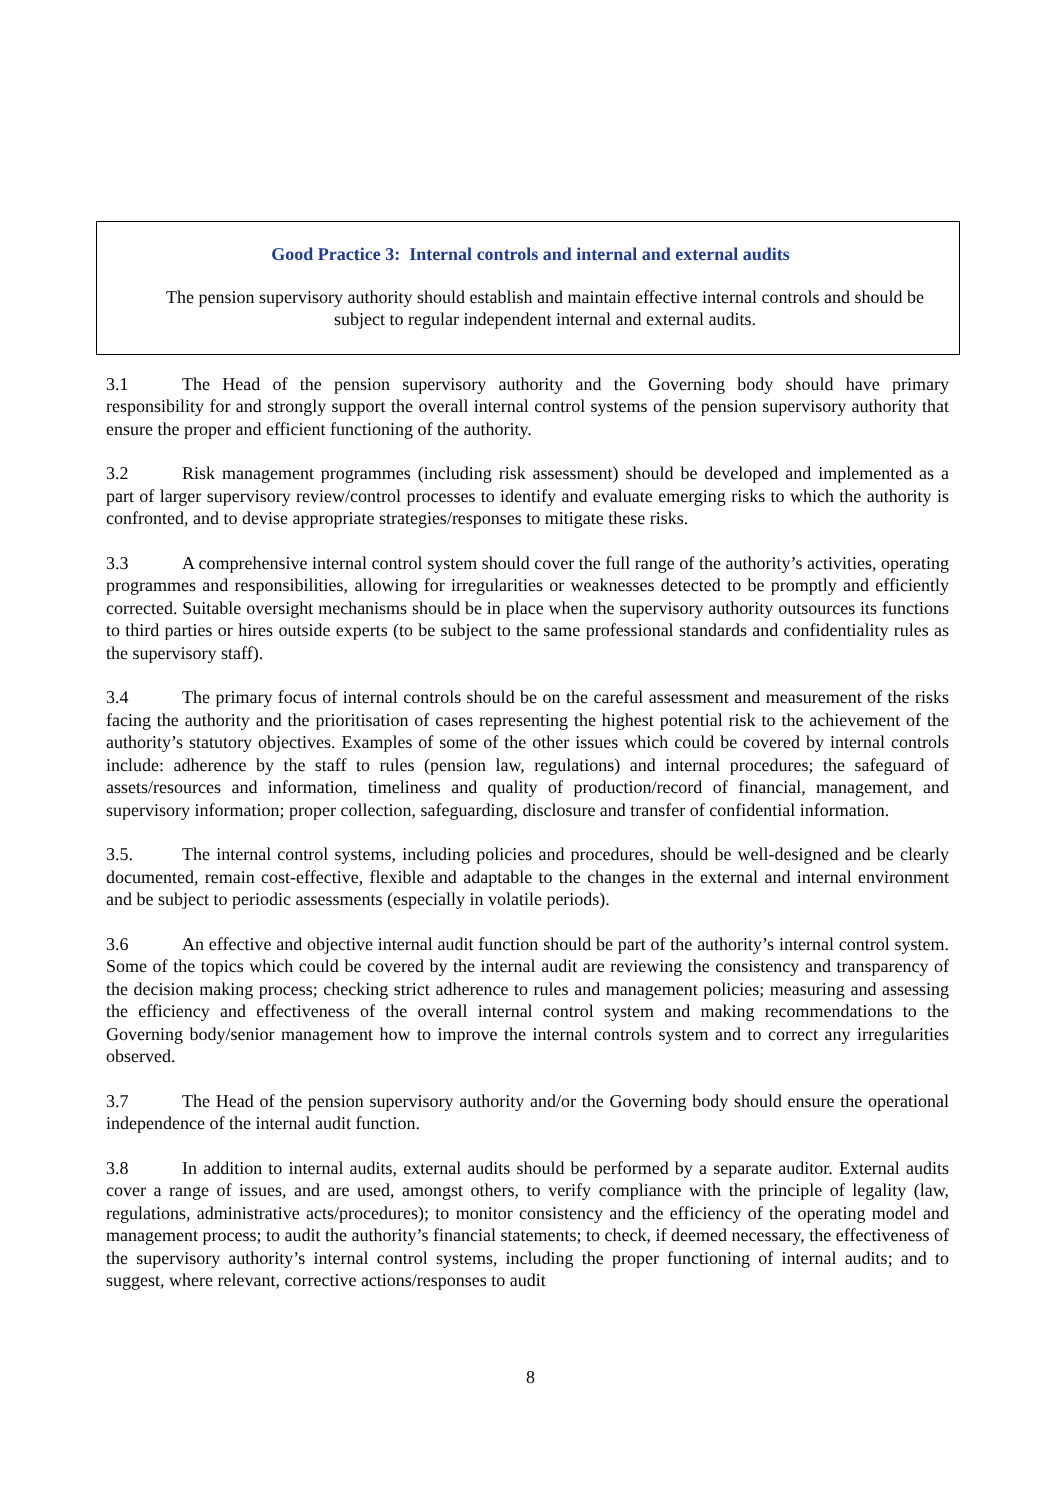Good Practice 3: Internal controls and internal and external audits
The pension supervisory authority should establish and maintain effective internal controls and should be subject to regular independent internal and external audits.
3.1 The Head of the pension supervisory authority and the Governing body should have primary responsibility for and strongly support the overall internal control systems of the pension supervisory authority that ensure the proper and efficient functioning of the authority.
3.2 Risk management programmes (including risk assessment) should be developed and implemented as a part of larger supervisory review/control processes to identify and evaluate emerging risks to which the authority is confronted, and to devise appropriate strategies/responses to mitigate these risks.
3.3 A comprehensive internal control system should cover the full range of the authority’s activities, operating programmes and responsibilities, allowing for irregularities or weaknesses detected to be promptly and efficiently corrected. Suitable oversight mechanisms should be in place when the supervisory authority outsources its functions to third parties or hires outside experts (to be subject to the same professional standards and confidentiality rules as the supervisory staff).
3.4 The primary focus of internal controls should be on the careful assessment and measurement of the risks facing the authority and the prioritisation of cases representing the highest potential risk to the achievement of the authority’s statutory objectives. Examples of some of the other issues which could be covered by internal controls include: adherence by the staff to rules (pension law, regulations) and internal procedures; the safeguard of assets/resources and information, timeliness and quality of production/record of financial, management, and supervisory information; proper collection, safeguarding, disclosure and transfer of confidential information.
3.5. The internal control systems, including policies and procedures, should be well-designed and be clearly documented, remain cost-effective, flexible and adaptable to the changes in the external and internal environment and be subject to periodic assessments (especially in volatile periods).
3.6 An effective and objective internal audit function should be part of the authority’s internal control system. Some of the topics which could be covered by the internal audit are reviewing the consistency and transparency of the decision making process; checking strict adherence to rules and management policies; measuring and assessing the efficiency and effectiveness of the overall internal control system and making recommendations to the Governing body/senior management how to improve the internal controls system and to correct any irregularities observed.
3.7 The Head of the pension supervisory authority and/or the Governing body should ensure the operational independence of the internal audit function.
3.8 In addition to internal audits, external audits should be performed by a separate auditor. External audits cover a range of issues, and are used, amongst others, to verify compliance with the principle of legality (law, regulations, administrative acts/procedures); to monitor consistency and the efficiency of the operating model and management process; to audit the authority’s financial statements; to check, if deemed necessary, the effectiveness of the supervisory authority’s internal control systems, including the proper functioning of internal audits; and to suggest, where relevant, corrective actions/responses to audit
8